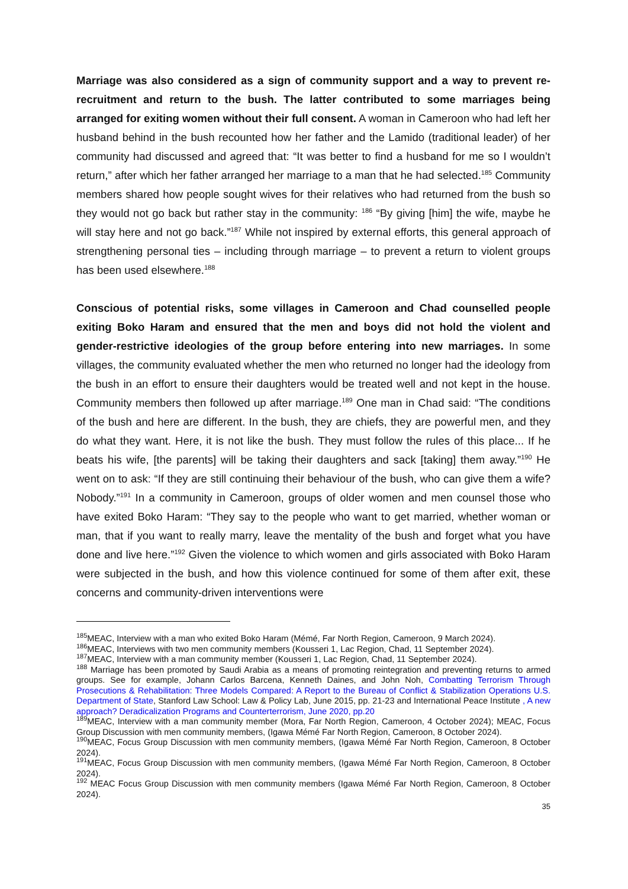Marriage was also considered as a sign of community support and a way to prevent re-recruitment and return to the bush. The latter contributed to some marriages being arranged for exiting women without their full consent. A woman in Cameroon who had left her husband behind in the bush recounted how her father and the Lamido (traditional leader) of her community had discussed and agreed that: “It was better to find a husband for me so I wouldn’t return,” after which her father arranged her marriage to a man that he had selected.<sup>185</sup> Community members shared how people sought wives for their relatives who had returned from the bush so they would not go back but rather stay in the community: <sup>186</sup> “By giving [him] the wife, maybe he will stay here and not go back.”<sup>187</sup> While not inspired by external efforts, this general approach of strengthening personal ties – including through marriage – to prevent a return to violent groups has been used elsewhere.<sup>188</sup>
Conscious of potential risks, some villages in Cameroon and Chad counselled people exiting Boko Haram and ensured that the men and boys did not hold the violent and gender-restrictive ideologies of the group before entering into new marriages. In some villages, the community evaluated whether the men who returned no longer had the ideology from the bush in an effort to ensure their daughters would be treated well and not kept in the house. Community members then followed up after marriage.<sup>189</sup> One man in Chad said: “The conditions of the bush and here are different. In the bush, they are chiefs, they are powerful men, and they do what they want. Here, it is not like the bush. They must follow the rules of this place... If he beats his wife, [the parents] will be taking their daughters and sack [taking] them away.”<sup>190</sup> He went on to ask: “If they are still continuing their behaviour of the bush, who can give them a wife? Nobody.”<sup>191</sup> In a community in Cameroon, groups of older women and men counsel those who have exited Boko Haram: “They say to the people who want to get married, whether woman or man, that if you want to really marry, leave the mentality of the bush and forget what you have done and live here.”<sup>192</sup> Given the violence to which women and girls associated with Boko Haram were subjected in the bush, and how this violence continued for some of them after exit, these concerns and community-driven interventions were
<sup>185</sup> MEAC, Interview with a man who exited Boko Haram (Mémé, Far North Region, Cameroon, 9 March 2024).
<sup>186</sup> MEAC, Interviews with two men community members (Kousseri 1, Lac Region, Chad, 11 September 2024).
<sup>187</sup> MEAC, Interview with a man community member (Kousseri 1, Lac Region, Chad, 11 September 2024).
<sup>188</sup> Marriage has been promoted by Saudi Arabia as a means of promoting reintegration and preventing returns to armed groups. See for example, Johann Carlos Barcena, Kenneth Daines, and John Noh, Combatting Terrorism Through Prosecutions & Rehabilitation: Three Models Compared: A Report to the Bureau of Conflict & Stabilization Operations U.S. Department of State, Stanford Law School: Law & Policy Lab, June 2015, pp. 21-23 and International Peace Institute , A new approach? Deradicalization Programs and Counterterrorism, June 2020, pp.20
<sup>189</sup> MEAC, Interview with a man community member (Mora, Far North Region, Cameroon, 4 October 2024); MEAC, Focus Group Discussion with men community members, (Igawa Mémé Far North Region, Cameroon, 8 October 2024).
<sup>190</sup> MEAC, Focus Group Discussion with men community members, (Igawa Mémé Far North Region, Cameroon, 8 October 2024).
<sup>191</sup> MEAC, Focus Group Discussion with men community members, (Igawa Mémé Far North Region, Cameroon, 8 October 2024).
<sup>192</sup> MEAC Focus Group Discussion with men community members (Igawa Mémé Far North Region, Cameroon, 8 October 2024).
35